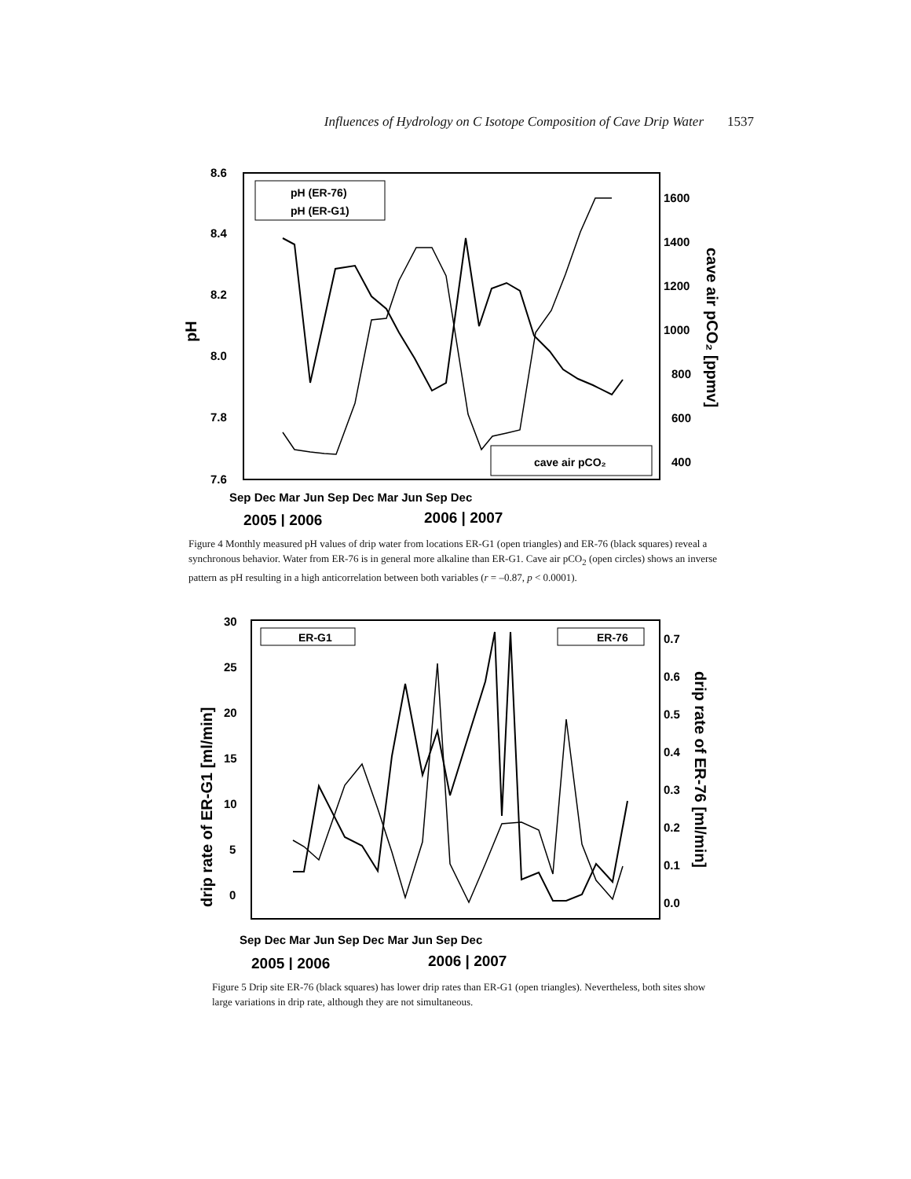Influences of Hydrology on C Isotope Composition of Cave Drip Water 1537
8.6
8.4
8.2
8.0
7.8
7.6
pH
1600
1400
1200
1000
800
600
400
cave air pCO₂ [ppmv]
Sep Dec Mar Jun Sep Dec Mar Jun Sep Dec
2005 | 2006
2006 | 2007
pH (ER-76)
pH (ER-G1)
cave air pCO₂
Figure 4 Monthly measured pH values of drip water from locations ER-G1 (open triangles) and ER-76 (black squares) reveal a synchronous behavior. Water from ER-76 is in general more alkaline than ER-G1. Cave air pCO<sub>2</sub> (open circles) shows an inverse pattern as pH resulting in a high anticorrelation between both variables (r = –0.87, p < 0.0001).
30
25
20
15
10
5
0
drip rate of ER-G1 [ml/min]
0.7
0.6
0.5
0.4
0.3
0.2
0.1
0.0
drip rate of ER-76 [ml/min]
Sep Dec Mar Jun Sep Dec Mar Jun Sep Dec
2005 | 2006
2006 | 2007
ER-G1
ER-76
Figure 5 Drip site ER-76 (black squares) has lower drip rates than ER-G1 (open triangles). Nevertheless, both sites show large variations in drip rate, although they are not simultaneous.